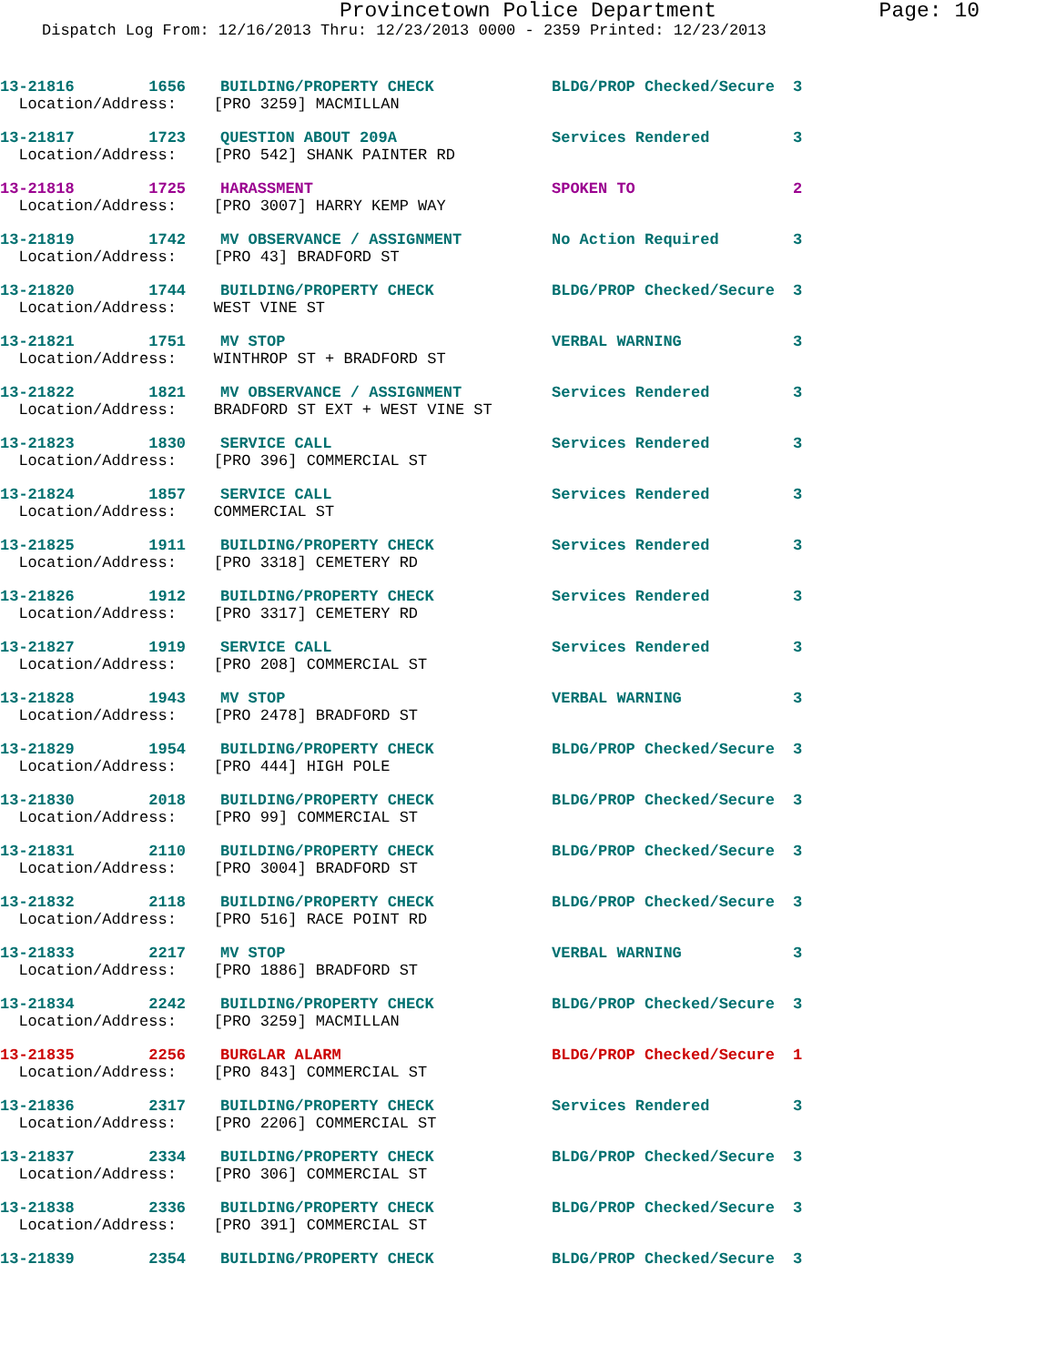Provincetown Police Department Page: 10
Dispatch Log From: 12/16/2013 Thru: 12/23/2013 0000 - 2359 Printed: 12/23/2013
| 13-21816 1656 | BUILDING/PROPERTY CHECK | BLDG/PROP Checked/Secure | 3 |
| Location/Address: [PRO 3259] MACMILLAN | | | |
| 13-21817 1723 | QUESTION ABOUT 209A | Services Rendered | 3 |
| Location/Address: [PRO 542] SHANK PAINTER RD | | | |
| 13-21818 1725 | HARASSMENT | SPOKEN TO | 2 |
| Location/Address: [PRO 3007] HARRY KEMP WAY | | | |
| 13-21819 1742 | MV OBSERVANCE / ASSIGNMENT | No Action Required | 3 |
| Location/Address: [PRO 43] BRADFORD ST | | | |
| 13-21820 1744 | BUILDING/PROPERTY CHECK | BLDG/PROP Checked/Secure | 3 |
| Location/Address: WEST VINE ST | | | |
| 13-21821 1751 | MV STOP | VERBAL WARNING | 3 |
| Location/Address: WINTHROP ST + BRADFORD ST | | | |
| 13-21822 1821 | MV OBSERVANCE / ASSIGNMENT | Services Rendered | 3 |
| Location/Address: BRADFORD ST EXT + WEST VINE ST | | | |
| 13-21823 1830 | SERVICE CALL | Services Rendered | 3 |
| Location/Address: [PRO 396] COMMERCIAL ST | | | |
| 13-21824 1857 | SERVICE CALL | Services Rendered | 3 |
| Location/Address: COMMERCIAL ST | | | |
| 13-21825 1911 | BUILDING/PROPERTY CHECK | Services Rendered | 3 |
| Location/Address: [PRO 3318] CEMETERY RD | | | |
| 13-21826 1912 | BUILDING/PROPERTY CHECK | Services Rendered | 3 |
| Location/Address: [PRO 3317] CEMETERY RD | | | |
| 13-21827 1919 | SERVICE CALL | Services Rendered | 3 |
| Location/Address: [PRO 208] COMMERCIAL ST | | | |
| 13-21828 1943 | MV STOP | VERBAL WARNING | 3 |
| Location/Address: [PRO 2478] BRADFORD ST | | | |
| 13-21829 1954 | BUILDING/PROPERTY CHECK | BLDG/PROP Checked/Secure | 3 |
| Location/Address: [PRO 444] HIGH POLE | | | |
| 13-21830 2018 | BUILDING/PROPERTY CHECK | BLDG/PROP Checked/Secure | 3 |
| Location/Address: [PRO 99] COMMERCIAL ST | | | |
| 13-21831 2110 | BUILDING/PROPERTY CHECK | BLDG/PROP Checked/Secure | 3 |
| Location/Address: [PRO 3004] BRADFORD ST | | | |
| 13-21832 2118 | BUILDING/PROPERTY CHECK | BLDG/PROP Checked/Secure | 3 |
| Location/Address: [PRO 516] RACE POINT RD | | | |
| 13-21833 2217 | MV STOP | VERBAL WARNING | 3 |
| Location/Address: [PRO 1886] BRADFORD ST | | | |
| 13-21834 2242 | BUILDING/PROPERTY CHECK | BLDG/PROP Checked/Secure | 3 |
| Location/Address: [PRO 3259] MACMILLAN | | | |
| 13-21835 2256 | BURGLAR ALARM | BLDG/PROP Checked/Secure | 1 |
| Location/Address: [PRO 843] COMMERCIAL ST | | | |
| 13-21836 2317 | BUILDING/PROPERTY CHECK | Services Rendered | 3 |
| Location/Address: [PRO 2206] COMMERCIAL ST | | | |
| 13-21837 2334 | BUILDING/PROPERTY CHECK | BLDG/PROP Checked/Secure | 3 |
| Location/Address: [PRO 306] COMMERCIAL ST | | | |
| 13-21838 2336 | BUILDING/PROPERTY CHECK | BLDG/PROP Checked/Secure | 3 |
| Location/Address: [PRO 391] COMMERCIAL ST | | | |
| 13-21839 2354 | BUILDING/PROPERTY CHECK | BLDG/PROP Checked/Secure | 3 |